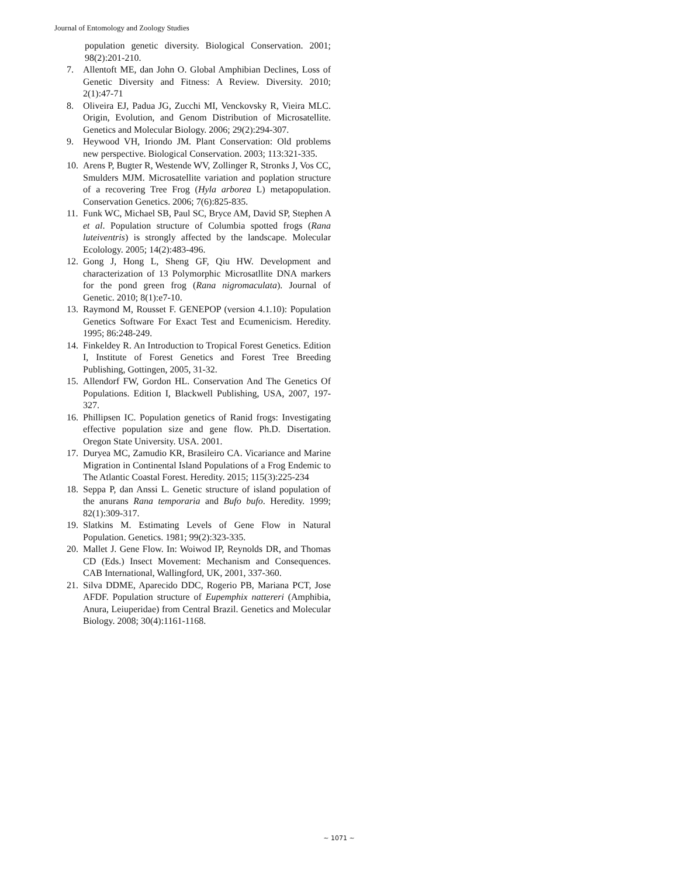Journal of Entomology and Zoology Studies
population genetic diversity. Biological Conservation. 2001; 98(2):201-210.
7. Allentoft ME, dan John O. Global Amphibian Declines, Loss of Genetic Diversity and Fitness: A Review. Diversity. 2010; 2(1):47-71
8. Oliveira EJ, Padua JG, Zucchi MI, Venckovsky R, Vieira MLC. Origin, Evolution, and Genom Distribution of Microsatellite. Genetics and Molecular Biology. 2006; 29(2):294-307.
9. Heywood VH, Iriondo JM. Plant Conservation: Old problems new perspective. Biological Conservation. 2003; 113:321-335.
10. Arens P, Bugter R, Westende WV, Zollinger R, Stronks J, Vos CC, Smulders MJM. Microsatellite variation and poplation structure of a recovering Tree Frog (Hyla arborea L) metapopulation. Conservation Genetics. 2006; 7(6):825-835.
11. Funk WC, Michael SB, Paul SC, Bryce AM, David SP, Stephen A et al. Population structure of Columbia spotted frogs (Rana luteiventris) is strongly affected by the landscape. Molecular Ecolology. 2005; 14(2):483-496.
12. Gong J, Hong L, Sheng GF, Qiu HW. Development and characterization of 13 Polymorphic Microsatllite DNA markers for the pond green frog (Rana nigromaculata). Journal of Genetic. 2010; 8(1):e7-10.
13. Raymond M, Rousset F. GENEPOP (version 4.1.10): Population Genetics Software For Exact Test and Ecumenicism. Heredity. 1995; 86:248-249.
14. Finkeldey R. An Introduction to Tropical Forest Genetics. Edition I, Institute of Forest Genetics and Forest Tree Breeding Publishing, Gottingen, 2005, 31-32.
15. Allendorf FW, Gordon HL. Conservation And The Genetics Of Populations. Edition I, Blackwell Publishing, USA, 2007, 197-327.
16. Phillipsen IC. Population genetics of Ranid frogs: Investigating effective population size and gene flow. Ph.D. Disertation. Oregon State University. USA. 2001.
17. Duryea MC, Zamudio KR, Brasileiro CA. Vicariance and Marine Migration in Continental Island Populations of a Frog Endemic to The Atlantic Coastal Forest. Heredity. 2015; 115(3):225-234
18. Seppa P, dan Anssi L. Genetic structure of island population of the anurans Rana temporaria and Bufo bufo. Heredity. 1999; 82(1):309-317.
19. Slatkins M. Estimating Levels of Gene Flow in Natural Population. Genetics. 1981; 99(2):323-335.
20. Mallet J. Gene Flow. In: Woiwod IP, Reynolds DR, and Thomas CD (Eds.) Insect Movement: Mechanism and Consequences. CAB International, Wallingford, UK, 2001, 337-360.
21. Silva DDME, Aparecido DDC, Rogerio PB, Mariana PCT, Jose AFDF. Population structure of Eupemphix nattereri (Amphibia, Anura, Leiuperidae) from Central Brazil. Genetics and Molecular Biology. 2008; 30(4):1161-1168.
~ 1071 ~